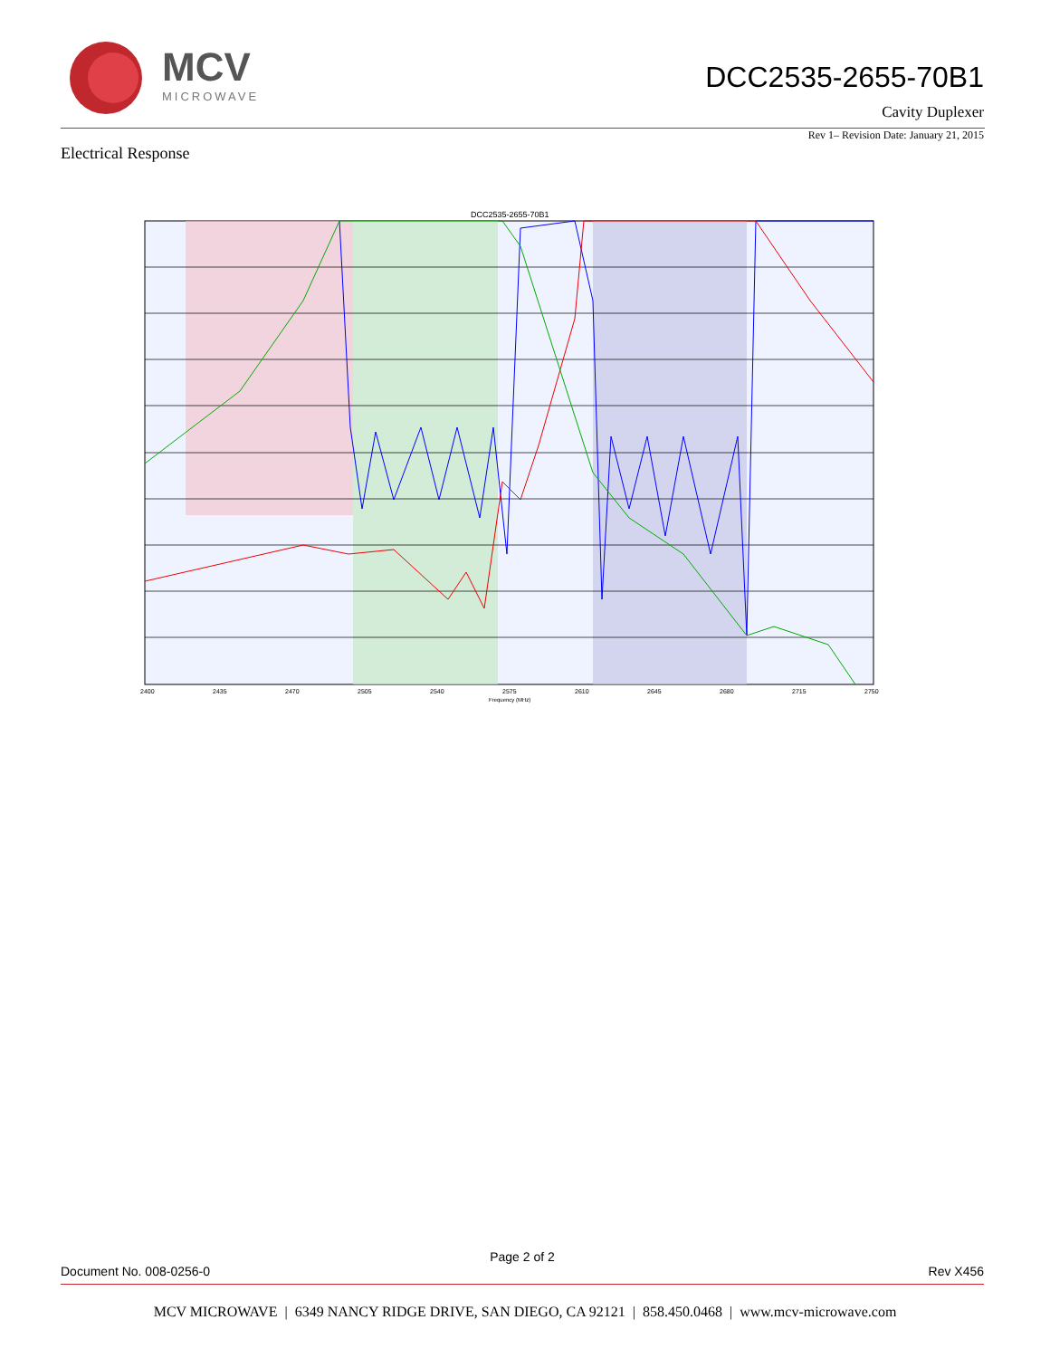MCV
MICROWAVE
DCC2535-2655-70B1
Cavity Duplexer
Rev 1– Revision Date: January 21, 2015
Electrical Response
DCC2535-2655-70B1
2400
2435
2470
2505
2540
2575
2610
2645
2680
2715
2750
Frequency (MHz)
Page 2 of 2
Document No. 008-0256-0 Rev X456
MCV MICROWAVE | 6349 NANCY RIDGE DRIVE, SAN DIEGO, CA 92121 | 858.450.0468 | www.mcv-microwave.com